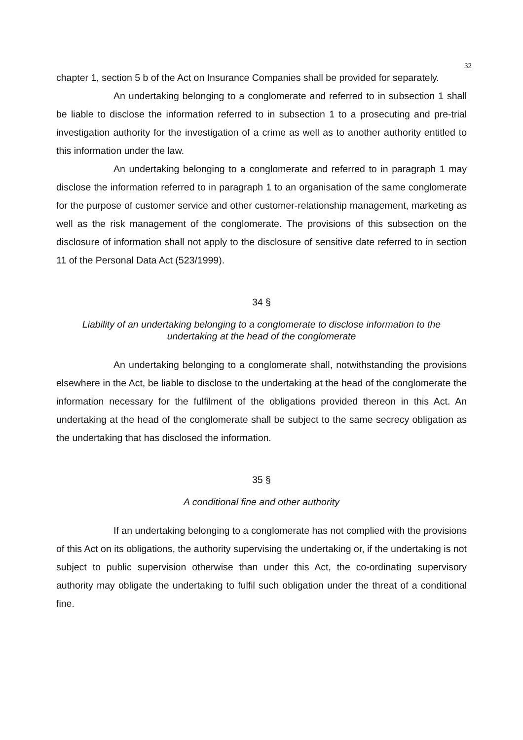32
chapter 1, section 5 b of the Act on Insurance Companies shall be provided for separately.
An undertaking belonging to a conglomerate and referred to in subsection 1 shall be liable to disclose the information referred to in subsection 1 to a prosecuting and pre-trial investigation authority for the investigation of a crime as well as to another authority entitled to this information under the law.
An undertaking belonging to a conglomerate and referred to in paragraph 1 may disclose the information referred to in paragraph 1 to an organisation of the same conglomerate for the purpose of customer service and other customer-relationship management, marketing as well as the risk management of the conglomerate. The provisions of this subsection on the disclosure of information shall not apply to the disclosure of sensitive date referred to in section 11 of the Personal Data Act (523/1999).
34 §
Liability of an undertaking belonging to a conglomerate to disclose information to the undertaking at the head of the conglomerate
An undertaking belonging to a conglomerate shall, notwithstanding the provisions elsewhere in the Act, be liable to disclose to the undertaking at the head of the conglomerate the information necessary for the fulfilment of the obligations provided thereon in this Act. An undertaking at the head of the conglomerate shall be subject to the same secrecy obligation as the undertaking that has disclosed the information.
35 §
A conditional fine and other authority
If an undertaking belonging to a conglomerate has not complied with the provisions of this Act on its obligations, the authority supervising the undertaking or, if the undertaking is not subject to public supervision otherwise than under this Act, the co-ordinating supervisory authority may obligate the undertaking to fulfil such obligation under the threat of a conditional fine.